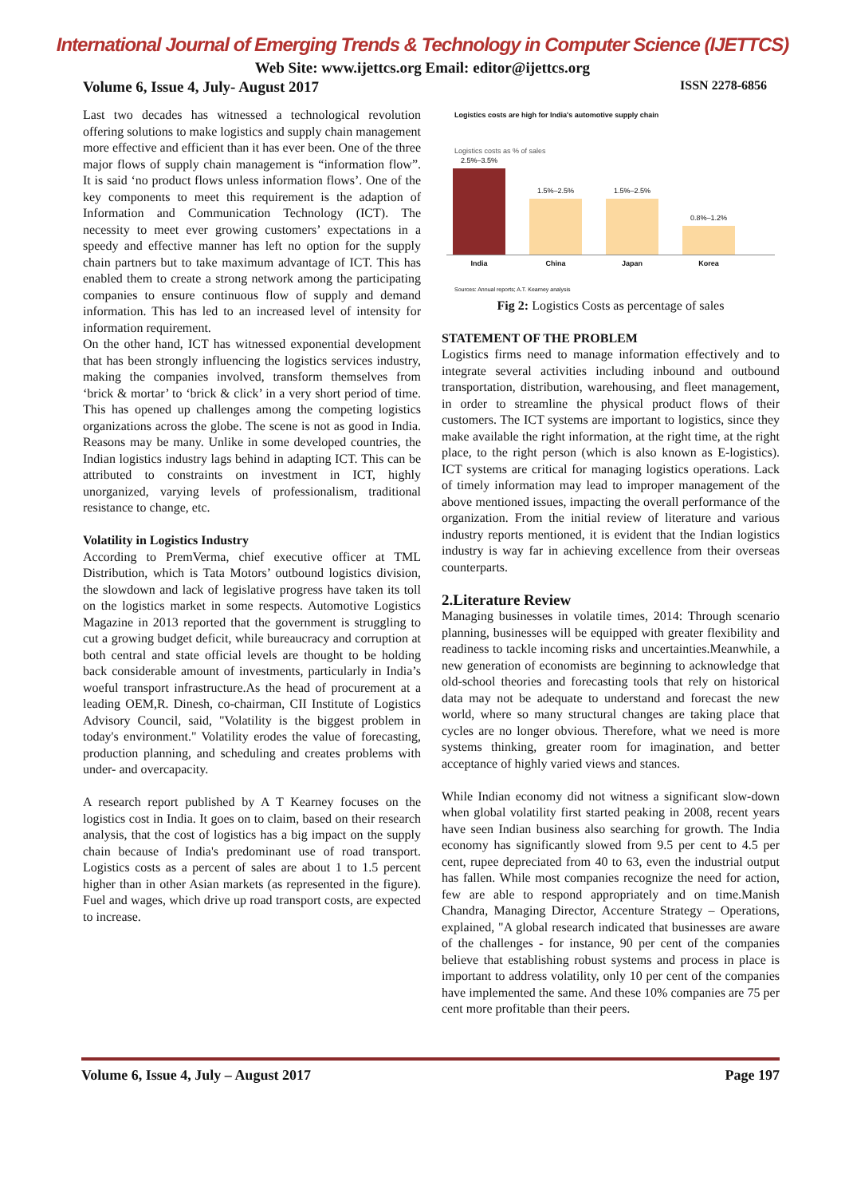International Journal of Emerging Trends & Technology in Computer Science (IJETTCS)
Web Site: www.ijettcs.org Email: editor@ijettcs.org
Volume 6, Issue 4, July- August 2017 ISSN 2278-6856
Last two decades has witnessed a technological revolution offering solutions to make logistics and supply chain management more effective and efficient than it has ever been. One of the three major flows of supply chain management is “information flow”. It is said ‘no product flows unless information flows’. One of the key components to meet this requirement is the adaption of Information and Communication Technology (ICT). The necessity to meet ever growing customers’ expectations in a speedy and effective manner has left no option for the supply chain partners but to take maximum advantage of ICT. This has enabled them to create a strong network among the participating companies to ensure continuous flow of supply and demand information. This has led to an increased level of intensity for information requirement.
On the other hand, ICT has witnessed exponential development that has been strongly influencing the logistics services industry, making the companies involved, transform themselves from ‘brick & mortar’ to ‘brick & click’ in a very short period of time. This has opened up challenges among the competing logistics organizations across the globe. The scene is not as good in India. Reasons may be many. Unlike in some developed countries, the Indian logistics industry lags behind in adapting ICT. This can be attributed to constraints on investment in ICT, highly unorganized, varying levels of professionalism, traditional resistance to change, etc.
Volatility in Logistics Industry
According to PremVerma, chief executive officer at TML Distribution, which is Tata Motors’ outbound logistics division, the slowdown and lack of legislative progress have taken its toll on the logistics market in some respects. Automotive Logistics Magazine in 2013 reported that the government is struggling to cut a growing budget deficit, while bureaucracy and corruption at both central and state official levels are thought to be holding back considerable amount of investments, particularly in India’s woeful transport infrastructure.As the head of procurement at a leading OEM,R. Dinesh, co-chairman, CII Institute of Logistics Advisory Council, said, "Volatility is the biggest problem in today's environment." Volatility erodes the value of forecasting, production planning, and scheduling and creates problems with under- and overcapacity.
A research report published by A T Kearney focuses on the logistics cost in India. It goes on to claim, based on their research analysis, that the cost of logistics has a big impact on the supply chain because of India's predominant use of road transport. Logistics costs as a percent of sales are about 1 to 1.5 percent higher than in other Asian markets (as represented in the figure). Fuel and wages, which drive up road transport costs, are expected to increase.
Logistics costs are high for India's automotive supply chain
Logistics costs as % of sales
2.5%–3.5%
1.5%–2.5%
1.5%–2.5%
0.8%–1.2%
India China Japan Korea
Sources: Annual reports; A.T. Kearney analysis
Fig 2: Logistics Costs as percentage of sales
STATEMENT OF THE PROBLEM
Logistics firms need to manage information effectively and to integrate several activities including inbound and outbound transportation, distribution, warehousing, and fleet management, in order to streamline the physical product flows of their customers. The ICT systems are important to logistics, since they make available the right information, at the right time, at the right place, to the right person (which is also known as E-logistics). ICT systems are critical for managing logistics operations. Lack of timely information may lead to improper management of the above mentioned issues, impacting the overall performance of the organization. From the initial review of literature and various industry reports mentioned, it is evident that the Indian logistics industry is way far in achieving excellence from their overseas counterparts.
2.Literature Review
Managing businesses in volatile times, 2014: Through scenario planning, businesses will be equipped with greater flexibility and readiness to tackle incoming risks and uncertainties.Meanwhile, a new generation of economists are beginning to acknowledge that old-school theories and forecasting tools that rely on historical data may not be adequate to understand and forecast the new world, where so many structural changes are taking place that cycles are no longer obvious. Therefore, what we need is more systems thinking, greater room for imagination, and better acceptance of highly varied views and stances.
While Indian economy did not witness a significant slow-down when global volatility first started peaking in 2008, recent years have seen Indian business also searching for growth. The India economy has significantly slowed from 9.5 per cent to 4.5 per cent, rupee depreciated from 40 to 63, even the industrial output has fallen. While most companies recognize the need for action, few are able to respond appropriately and on time.Manish Chandra, Managing Director, Accenture Strategy – Operations, explained, "A global research indicated that businesses are aware of the challenges - for instance, 90 per cent of the companies believe that establishing robust systems and process in place is important to address volatility, only 10 per cent of the companies have implemented the same. And these 10% companies are 75 per cent more profitable than their peers.
Volume 6, Issue 4, July – August 2017 Page 197